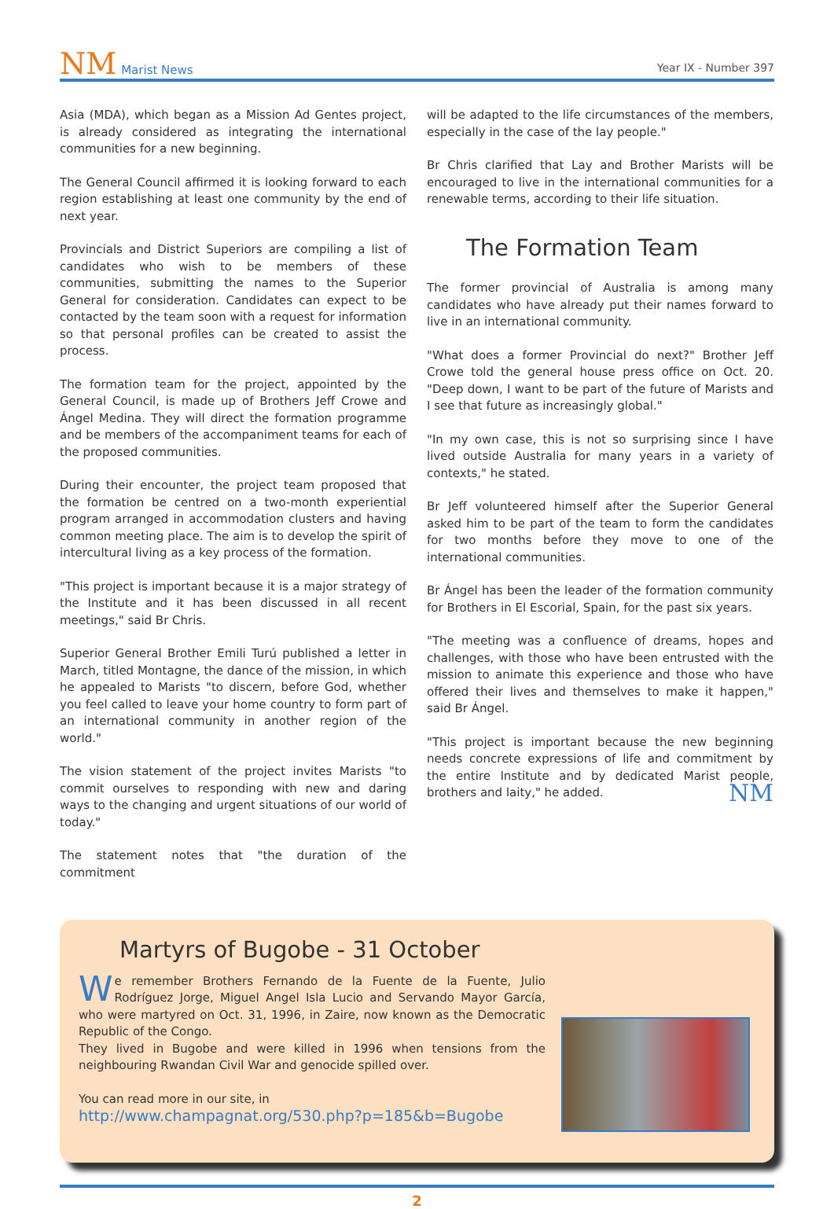NM Marist News
Year IX - Number 397
Asia (MDA), which began as a Mission Ad Gentes project, is already considered as integrating the international communities for a new beginning.
The General Council affirmed it is looking forward to each region establishing at least one community by the end of next year.
Provincials and District Superiors are compiling a list of candidates who wish to be members of these communities, submitting the names to the Superior General for consideration. Candidates can expect to be contacted by the team soon with a request for information so that personal profiles can be created to assist the process.
The formation team for the project, appointed by the General Council, is made up of Brothers Jeff Crowe and Ángel Medina. They will direct the formation programme and be members of the accompaniment teams for each of the proposed communities.
During their encounter, the project team proposed that the formation be centred on a two-month experiential program arranged in accommodation clusters and having common meeting place. The aim is to develop the spirit of intercultural living as a key process of the formation.
"This project is important because it is a major strategy of the Institute and it has been discussed in all recent meetings," said Br Chris.
Superior General Brother Emili Turú published a letter in March, titled Montagne, the dance of the mission, in which he appealed to Marists "to discern, before God, whether you feel called to leave your home country to form part of an international community in another region of the world."
The vision statement of the project invites Marists "to commit ourselves to responding with new and daring ways to the changing and urgent situations of our world of today."
The statement notes that "the duration of the commitment
will be adapted to the life circumstances of the members, especially in the case of the lay people."
Br Chris clarified that Lay and Brother Marists will be encouraged to live in the international communities for a renewable terms, according to their life situation.
The Formation Team
The former provincial of Australia is among many candidates who have already put their names forward to live in an international community.
"What does a former Provincial do next?" Brother Jeff Crowe told the general house press office on Oct. 20. "Deep down, I want to be part of the future of Marists and I see that future as increasingly global."
"In my own case, this is not so surprising since I have lived outside Australia for many years in a variety of contexts," he stated.
Br Jeff volunteered himself after the Superior General asked him to be part of the team to form the candidates for two months before they move to one of the international communities.
Br Ángel has been the leader of the formation community for Brothers in El Escorial, Spain, for the past six years.
"The meeting was a confluence of dreams, hopes and challenges, with those who have been entrusted with the mission to animate this experience and those who have offered their lives and themselves to make it happen," said Br Ángel.
"This project is important because the new beginning needs concrete expressions of life and commitment by the entire Institute and by dedicated Marist people, brothers and laity," he added. NM
Martyrs of Bugobe - 31 October
We remember Brothers Fernando de la Fuente de la Fuente, Julio Rodríguez Jorge, Miguel Angel Isla Lucio and Servando Mayor García, who were martyred on Oct. 31, 1996, in Zaire, now known as the Democratic Republic of the Congo.
They lived in Bugobe and were killed in 1996 when tensions from the neighbouring Rwandan Civil War and genocide spilled over.
You can read more in our site, in
http://www.champagnat.org/530.php?p=185&b=Bugobe
2